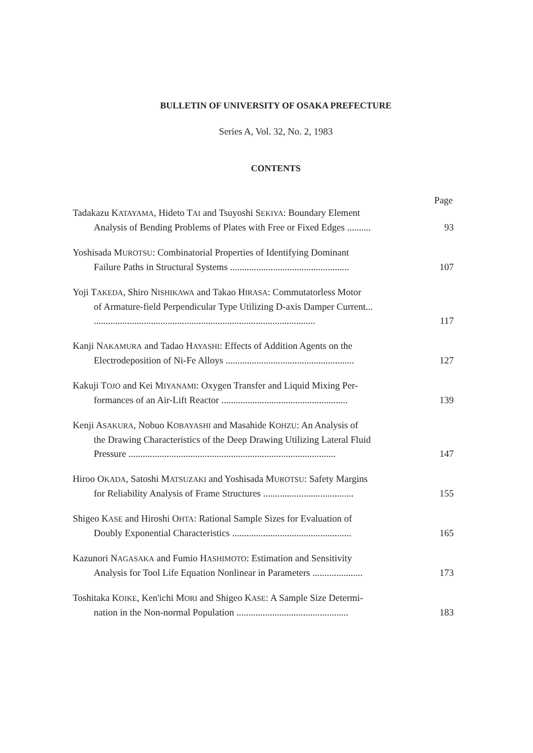BULLETIN OF UNIVERSITY OF OSAKA PREFECTURE
Series A, Vol. 32, No. 2, 1983
CONTENTS
Page
Tadakazu KATAYAMA, Hideto TAI and Tsuyoshi SEKIYA: Boundary Element
Analysis of Bending Problems of Plates with Free or Fixed Edges .......... 93
Yoshisada MUROTSU: Combinatorial Properties of Identifying Dominant
Failure Paths in Structural Systems .................................................. 107
Yoji TAKEDA, Shiro NISHIKAWA and Takao HIRASA: Commutatorless Motor
of Armature-field Perpendicular Type Utilizing D-axis Damper Current...
............................................................................................. 117
Kanji NAKAMURA and Tadao HAYASHI: Effects of Addition Agents on the
Electrodeposition of Ni-Fe Alloys ...................................................... 127
Kakuji TOJO and Kei MIYANAMI: Oxygen Transfer and Liquid Mixing Per-
formances of an Air-Lift Reactor ..................................................... 139
Kenji ASAKURA, Nobuo KOBAYASHI and Masahide KOHZU: An Analysis of
the Drawing Characteristics of the Deep Drawing Utilizing Lateral Fluid
Pressure ....................................................................................... 147
Hiroo OKADA, Satoshi MATSUZAKI and Yoshisada MUROTSU: Safety Margins
for Reliability Analysis of Frame Structures ...................................... 155
Shigeo KASE and Hiroshi OHTA: Rational Sample Sizes for Evaluation of
Doubly Exponential Characteristics .................................................. 165
Kazunori NAGASAKA and Fumio HASHIMOTO: Estimation and Sensitivity
Analysis for Tool Life Equation Nonlinear in Parameters ..................... 173
Toshitaka KOIKE, Ken'ichi MORI and Shigeo KASE: A Sample Size Determi-
nation in the Non-normal Population ............................................... 183